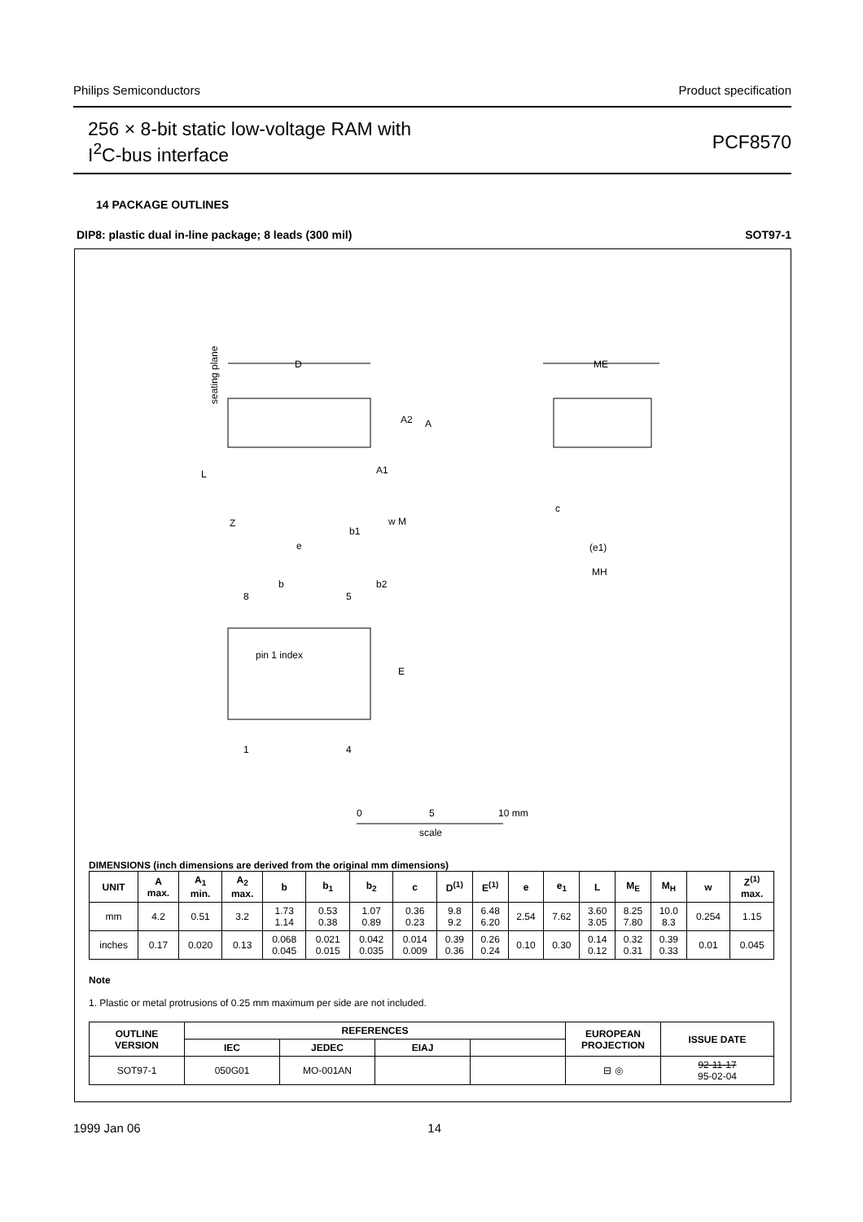Philips Semiconductors Product specification
256 × 8-bit static low-voltage RAM with
I<sup>2</sup>C-bus interface
PCF8570
14 PACKAGE OUTLINES
DIP8: plastic dual in-line package; 8 leads (300 mil) SOT97-1
D
seating plane
A2
A
A1
L
Z
e
b1
w M
ME
c
(e1)
MH
b
b2
8
5
pin 1 index
E
1
4
0
5
10 mm
scale
DIMENSIONS (inch dimensions are derived from the original mm dimensions)
| UNIT | A max. | A<sub>1</sub> min. | A<sub>2</sub> max. | b | b<sub>1</sub> | b<sub>2</sub> | c | D<sup>(1)</sup> | E<sup>(1)</sup> | e | e<sub>1</sub> | L | M<sub>E</sub> | M<sub>H</sub> | w | Z<sup>(1)</sup> max. |
| --- | --- | --- | --- | --- | --- | --- | --- | --- | --- | --- | --- | --- | --- | --- | --- | --- |
| mm | 4.2 | 0.51 | 3.2 | 1.73 1.14 | 0.53 0.38 | 1.07 0.89 | 0.36 0.23 | 9.8 9.2 | 6.48 6.20 | 2.54 | 7.62 | 3.60 3.05 | 8.25 7.80 | 10.0 8.3 | 0.254 | 1.15 |
| inches | 0.17 | 0.020 | 0.13 | 0.068 0.045 | 0.021 0.015 | 0.042 0.035 | 0.014 0.009 | 0.39 0.36 | 0.26 0.24 | 0.10 | 0.30 | 0.14 0.12 | 0.32 0.31 | 0.39 0.33 | 0.01 | 0.045 |
Note
1. Plastic or metal protrusions of 0.25 mm maximum per side are not included.
| OUTLINE VERSION | REFERENCES | | | | EUROPEAN PROJECTION | ISSUE DATE |
| --- | --- | --- | --- | --- | --- | --- |
| | IEC | JEDEC | EIAJ | | | |
| SOT97-1 | 050G01 | MO-001AN | | | ⊟ ◎ | 92-11-17 95-02-04 |
1999 Jan 06 14